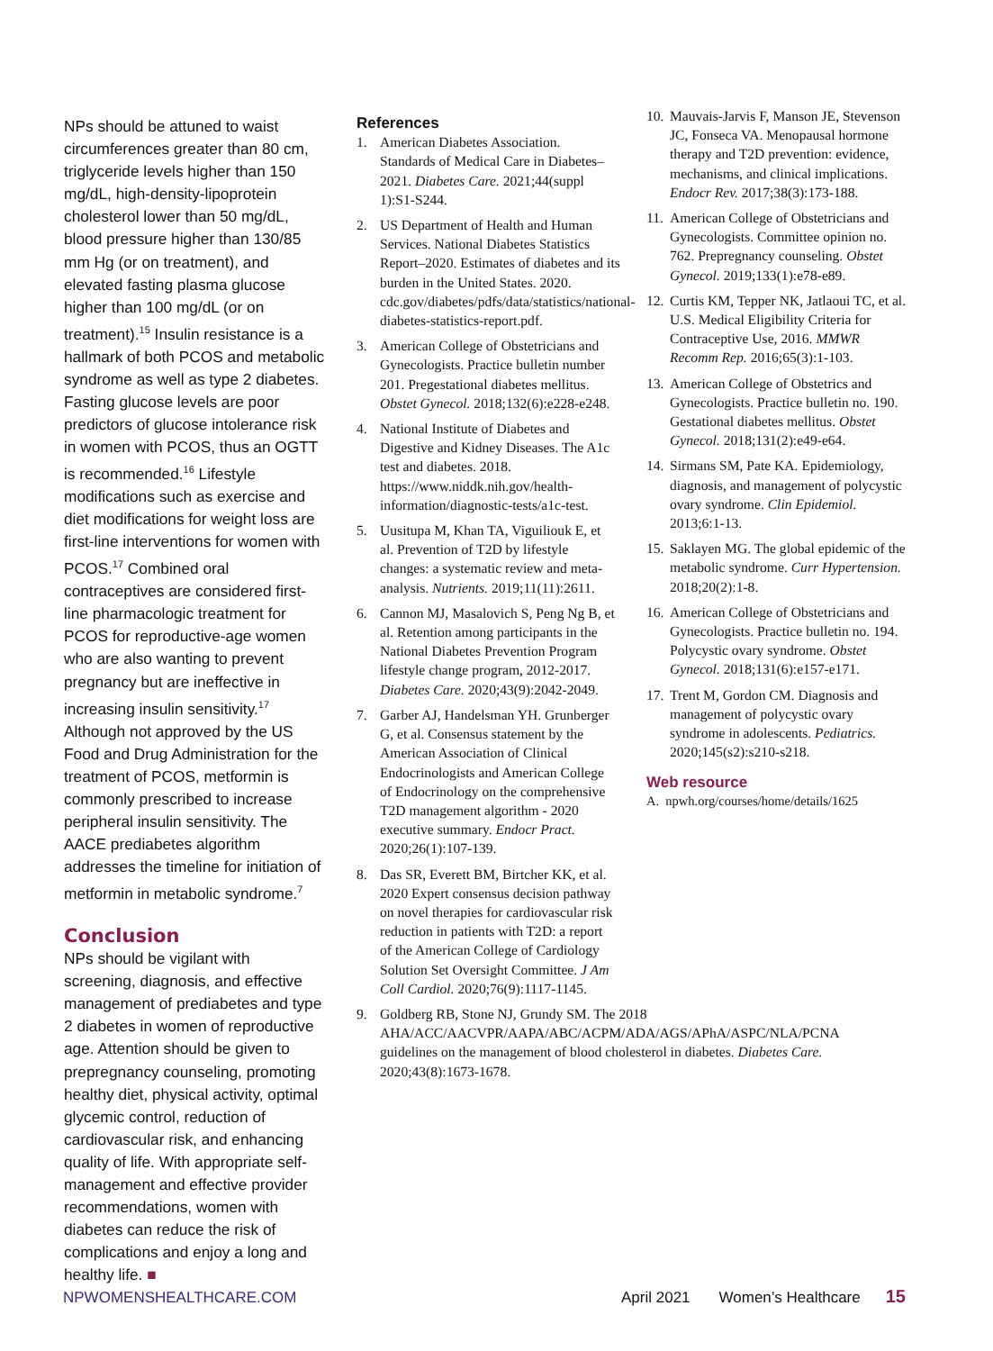NPs should be attuned to waist circumferences greater than 80 cm, triglyceride levels higher than 150 mg/dL, high-density-lipoprotein cholesterol lower than 50 mg/dL, blood pressure higher than 130/85 mm Hg (or on treatment), and elevated fasting plasma glucose higher than 100 mg/dL (or on treatment).<sup>15</sup> Insulin resistance is a hallmark of both PCOS and metabolic syndrome as well as type 2 diabetes. Fasting glucose levels are poor predictors of glucose intolerance risk in women with PCOS, thus an OGTT is recommended.<sup>16</sup> Lifestyle modifications such as exercise and diet modifications for weight loss are first-line interventions for women with PCOS.<sup>17</sup> Combined oral contraceptives are considered first-line pharmacologic treatment for PCOS for reproductive-age women who are also wanting to prevent pregnancy but are ineffective in increasing insulin sensitivity.<sup>17</sup> Although not approved by the US Food and Drug Administration for the treatment of PCOS, metformin is commonly prescribed to increase peripheral insulin sensitivity. The AACE prediabetes algorithm addresses the timeline for initiation of metformin in metabolic syndrome.<sup>7</sup>
Conclusion
NPs should be vigilant with screening, diagnosis, and effective management of prediabetes and type 2 diabetes in women of reproductive age. Attention should be given to prepregnancy counseling, promoting healthy diet, physical activity, optimal glycemic control, reduction of cardiovascular risk, and enhancing quality of life. With appropriate self-management and effective provider recommendations, women with diabetes can reduce the risk of complications and enjoy a long and healthy life. ■
References
1. American Diabetes Association. Standards of Medical Care in Diabetes–2021. Diabetes Care. 2021;44(suppl 1):S1-S244.
2. US Department of Health and Human Services. National Diabetes Statistics Report–2020. Estimates of diabetes and its burden in the United States. 2020. cdc.gov/diabetes/pdfs/data/statistics/national-diabetes-statistics-report.pdf.
3. American College of Obstetricians and Gynecologists. Practice bulletin number 201. Pregestational diabetes mellitus. Obstet Gynecol. 2018;132(6):e228-e248.
4. National Institute of Diabetes and Digestive and Kidney Diseases. The A1c test and diabetes. 2018. https://www.niddk.nih.gov/health-information/diagnostic-tests/a1c-test.
5. Uusitupa M, Khan TA, Viguiliouk E, et al. Prevention of T2D by lifestyle changes: a systematic review and meta-analysis. Nutrients. 2019;11(11):2611.
6. Cannon MJ, Masalovich S, Peng Ng B, et al. Retention among participants in the National Diabetes Prevention Program lifestyle change program, 2012-2017. Diabetes Care. 2020;43(9):2042-2049.
7. Garber AJ, Handelsman YH. Grunberger G, et al. Consensus statement by the American Association of Clinical Endocrinologists and American College of Endocrinology on the comprehensive T2D management algorithm - 2020 executive summary. Endocr Pract. 2020;26(1):107-139.
8. Das SR, Everett BM, Birtcher KK, et al. 2020 Expert consensus decision pathway on novel therapies for cardiovascular risk reduction in patients with T2D: a report of the American College of Cardiology Solution Set Oversight Committee. J Am Coll Cardiol. 2020;76(9):1117-1145.
9. Goldberg RB, Stone NJ, Grundy SM. The 2018 AHA/ACC/AACVPR/AAPA/ABC/ACPM/ADA/AGS/APhA/ASPC/NLA/PCNA guidelines on the management of blood cholesterol in diabetes. Diabetes Care. 2020;43(8):1673-1678.
10. Mauvais-Jarvis F, Manson JE, Stevenson JC, Fonseca VA. Menopausal hormone therapy and T2D prevention: evidence, mechanisms, and clinical implications. Endocr Rev. 2017;38(3):173-188.
11. American College of Obstetricians and Gynecologists. Committee opinion no. 762. Prepregnancy counseling. Obstet Gynecol. 2019;133(1):e78-e89.
12. Curtis KM, Tepper NK, Jatlaoui TC, et al. U.S. Medical Eligibility Criteria for Contraceptive Use, 2016. MMWR Recomm Rep. 2016;65(3):1-103.
13. American College of Obstetrics and Gynecologists. Practice bulletin no. 190. Gestational diabetes mellitus. Obstet Gynecol. 2018;131(2):e49-e64.
14. Sirmans SM, Pate KA. Epidemiology, diagnosis, and management of polycystic ovary syndrome. Clin Epidemiol. 2013;6:1-13.
15. Saklayen MG. The global epidemic of the metabolic syndrome. Curr Hypertension. 2018;20(2):1-8.
16. American College of Obstetricians and Gynecologists. Practice bulletin no. 194. Polycystic ovary syndrome. Obstet Gynecol. 2018;131(6):e157-e171.
17. Trent M, Gordon CM. Diagnosis and management of polycystic ovary syndrome in adolescents. Pediatrics. 2020;145(s2):s210-s218.
Web resource
A. npwh.org/courses/home/details/1625
NPWOMENSHEALTHCARE.COM April 2021 Women’s Healthcare 15